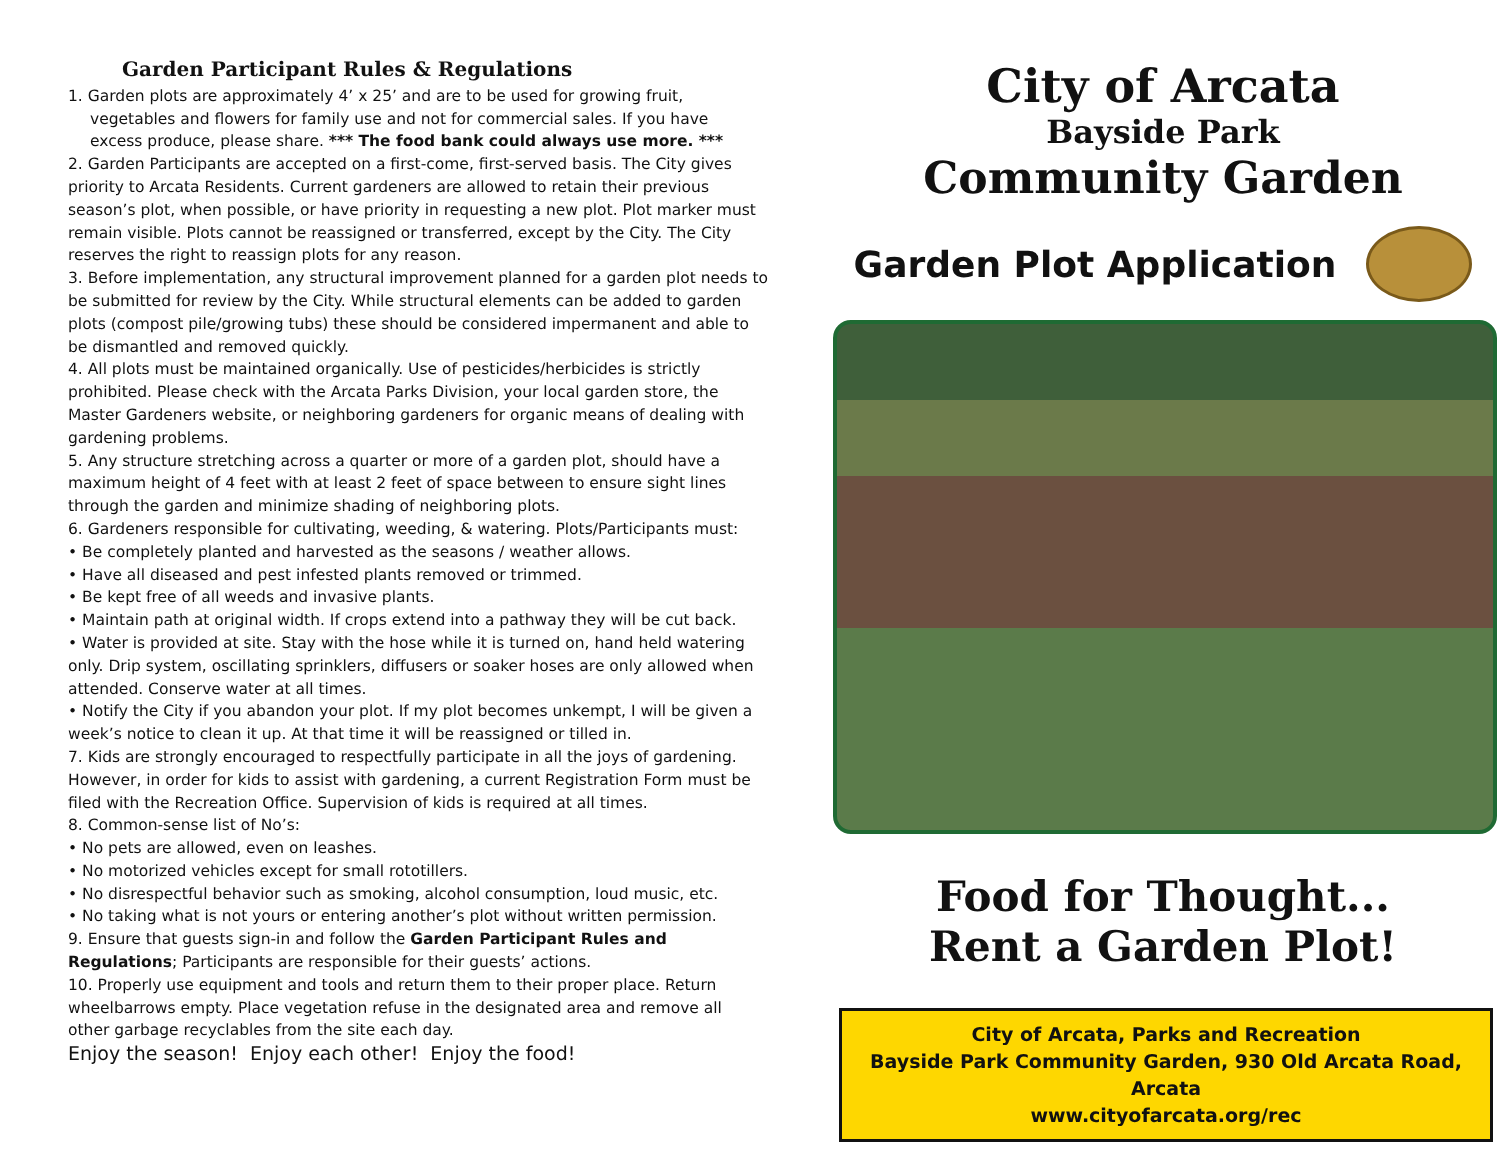Garden Participant Rules & Regulations
1. Garden plots are approximately 4’ x 25’ and are to be used for growing fruit,
vegetables and flowers for family use and not for commercial sales. If you have
excess produce, please share. *** The food bank could always use more. ***
2. Garden Participants are accepted on a first-come, first-served basis. The City gives priority to Arcata Residents. Current gardeners are allowed to retain their previous season’s plot, when possible, or have priority in requesting a new plot. Plot marker must remain visible. Plots cannot be reassigned or transferred, except by the City. The City reserves the right to reassign plots for any reason.
3. Before implementation, any structural improvement planned for a garden plot needs to be submitted for review by the City. While structural elements can be added to garden plots (compost pile/growing tubs) these should be considered impermanent and able to be dismantled and removed quickly.
4. All plots must be maintained organically. Use of pesticides/herbicides is strictly prohibited. Please check with the Arcata Parks Division, your local garden store, the Master Gardeners website, or neighboring gardeners for organic means of dealing with gardening problems.
5. Any structure stretching across a quarter or more of a garden plot, should have a maximum height of 4 feet with at least 2 feet of space between to ensure sight lines through the garden and minimize shading of neighboring plots.
6. Gardeners responsible for cultivating, weeding, & watering. Plots/Participants must:
• Be completely planted and harvested as the seasons / weather allows.
• Have all diseased and pest infested plants removed or trimmed.
• Be kept free of all weeds and invasive plants.
• Maintain path at original width. If crops extend into a pathway they will be cut back.
• Water is provided at site. Stay with the hose while it is turned on, hand held watering only. Drip system, oscillating sprinklers, diffusers or soaker hoses are only allowed when attended. Conserve water at all times.
• Notify the City if you abandon your plot. If my plot becomes unkempt, I will be given a week’s notice to clean it up. At that time it will be reassigned or tilled in.
7. Kids are strongly encouraged to respectfully participate in all the joys of gardening. However, in order for kids to assist with gardening, a current Registration Form must be filed with the Recreation Office. Supervision of kids is required at all times.
8. Common-sense list of No’s:
• No pets are allowed, even on leashes.
• No motorized vehicles except for small rototillers.
• No disrespectful behavior such as smoking, alcohol consumption, loud music, etc.
• No taking what is not yours or entering another’s plot without written permission.
9. Ensure that guests sign-in and follow the Garden Participant Rules and Regulations; Participants are responsible for their guests’ actions.
10. Properly use equipment and tools and return them to their proper place. Return wheelbarrows empty. Place vegetation refuse in the designated area and remove all other garbage recyclables from the site each day.
Enjoy the season! Enjoy each other! Enjoy the food!
City of Arcata
Bayside Park
Community Garden
Garden Plot Application
Food for Thought...
Rent a Garden Plot!
City of Arcata, Parks and Recreation
Bayside Park Community Garden, 930 Old Arcata Road, Arcata
www.cityofarcata.org/rec